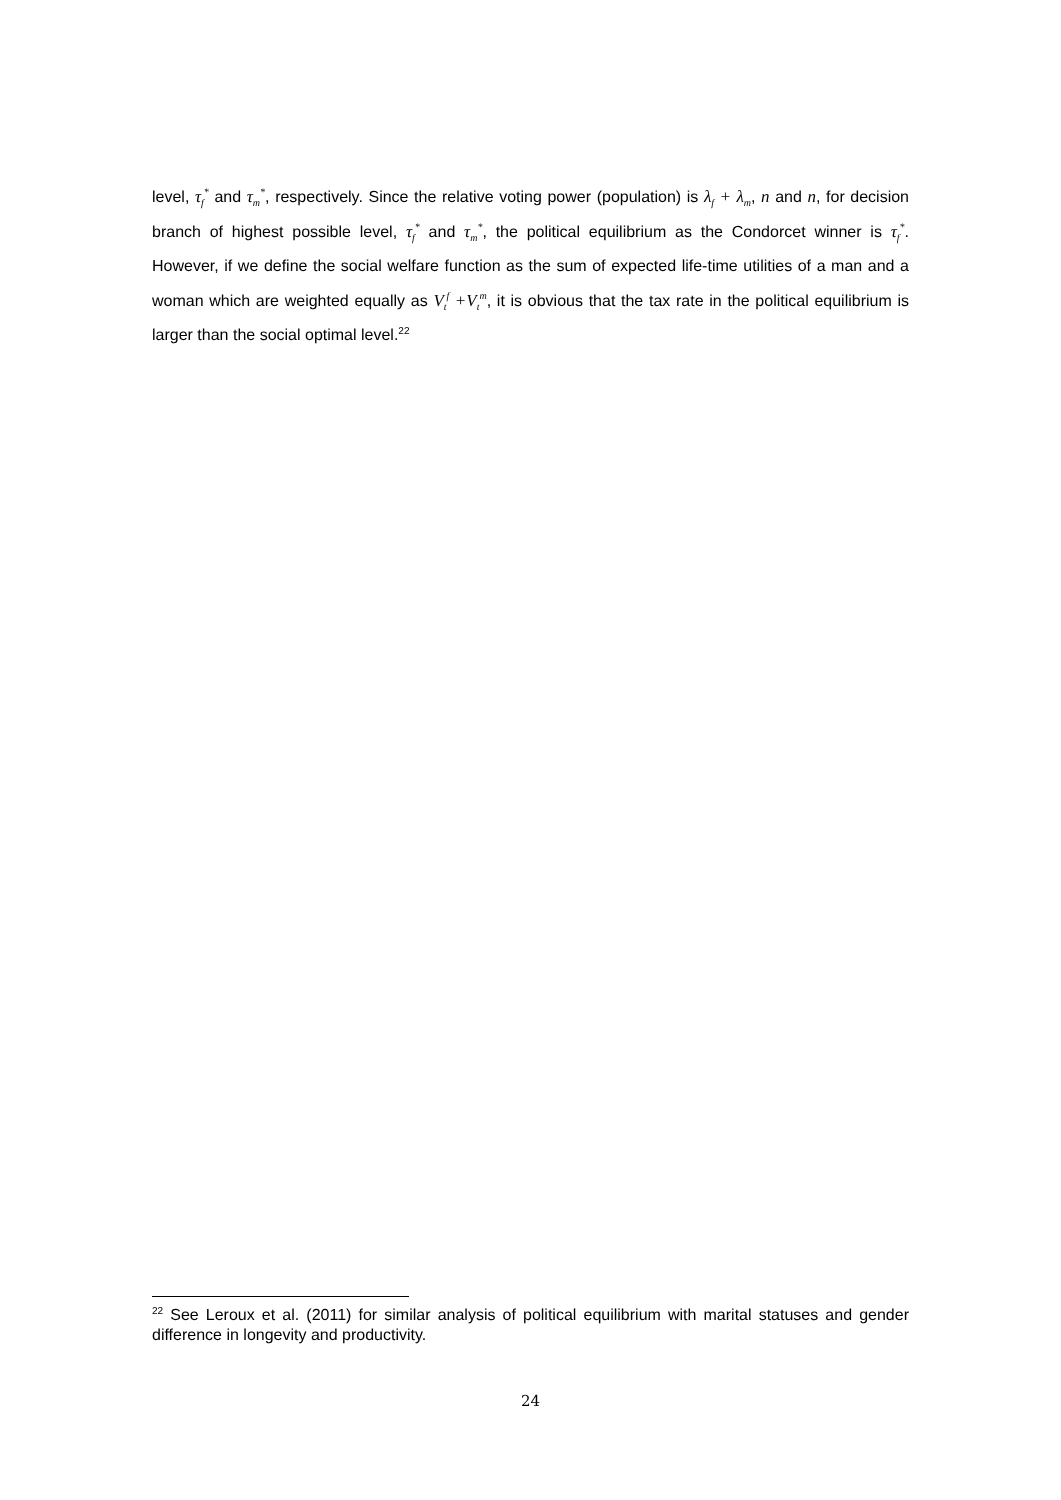level, τ<sub>f</sub><sup>*</sup> and τ<sub>m</sub><sup>*</sup>, respectively. Since the relative voting power (population) is λ<sub>f</sub> + λ<sub>m</sub>, n and n, for decision branch of highest possible level, τ<sub>f</sub><sup>*</sup> and τ<sub>m</sub><sup>*</sup>, the political equilibrium as the Condorcet winner is τ<sub>f</sub><sup>*</sup>. However, if we define the social welfare function as the sum of expected life-time utilities of a man and a woman which are weighted equally as V<sub>t</sub><sup>f</sup> +V<sub>t</sub><sup>m</sup>, it is obvious that the tax rate in the political equilibrium is larger than the social optimal level.<sup>22</sup>
<sup>22</sup> See Leroux et al. (2011) for similar analysis of political equilibrium with marital statuses and gender difference in longevity and productivity.
24